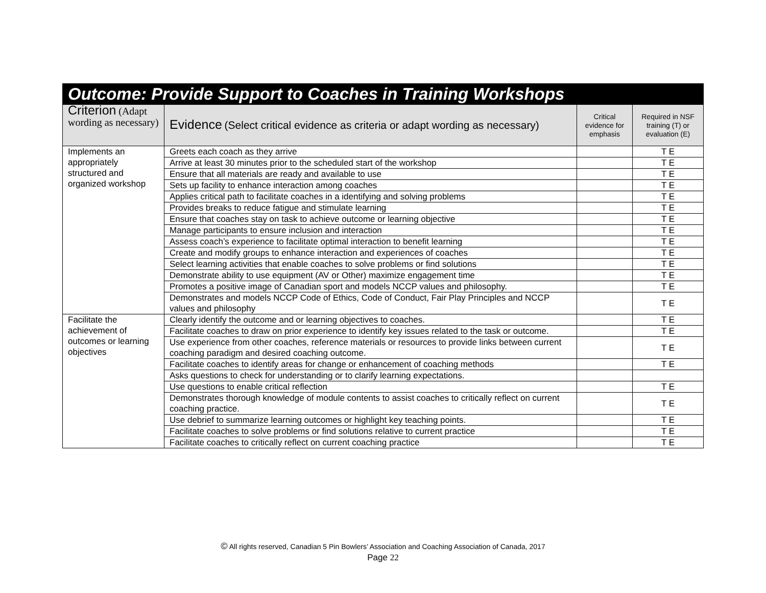| Outcome: Provide Support to Coaches in Training Workshops | | | |
| --- | --- | --- | --- |
| Criterion (Adapt wording as necessary) | Evidence (Select critical evidence as criteria or adapt wording as necessary) | Critical evidence for emphasis | Required in NSF training (T) or evaluation (E) |
| Implements an appropriately structured and organized workshop | Greets each coach as they arrive | | T E |
| | Arrive at least 30 minutes prior to the scheduled start of the workshop | | T E |
| | Ensure that all materials are ready and available to use | | T E |
| | Sets up facility to enhance interaction among coaches | | T E |
| | Applies critical path to facilitate coaches in a identifying and solving problems | | T E |
| | Provides breaks to reduce fatigue and stimulate learning | | T E |
| | Ensure that coaches stay on task to achieve outcome or learning objective | | T E |
| | Manage participants to ensure inclusion and interaction | | T E |
| | Assess coach’s experience to facilitate optimal interaction to benefit learning | | T E |
| | Create and modify groups to enhance interaction and experiences of coaches | | T E |
| | Select learning activities that enable coaches to solve problems or find solutions | | T E |
| | Demonstrate ability to use equipment (AV or Other) maximize engagement time | | T E |
| | Promotes a positive image of Canadian sport and models NCCP values and philosophy. | | T E |
| | Demonstrates and models NCCP Code of Ethics, Code of Conduct, Fair Play Principles and NCCP values and philosophy | | T E |
| Facilitate the achievement of outcomes or learning objectives | Clearly identify the outcome and or learning objectives to coaches. | | T E |
| | Facilitate coaches to draw on prior experience to identify key issues related to the task or outcome. | | T E |
| | Use experience from other coaches, reference materials or resources to provide links between current coaching paradigm and desired coaching outcome. | | T E |
| | Facilitate coaches to identify areas for change or enhancement of coaching methods | | T E |
| | Asks questions to check for understanding or to clarify learning expectations. | | |
| | Use questions to enable critical reflection | | T E |
| | Demonstrates thorough knowledge of module contents to assist coaches to critically reflect on current coaching practice. | | T E |
| | Use debrief to summarize learning outcomes or highlight key teaching points. | | T E |
| | Facilitate coaches to solve problems or find solutions relative to current practice | | T E |
| | Facilitate coaches to critically reflect on current coaching practice | | T E |
© All rights reserved, Canadian 5 Pin Bowlers’ Association and Coaching Association of Canada, 2017
Page 22